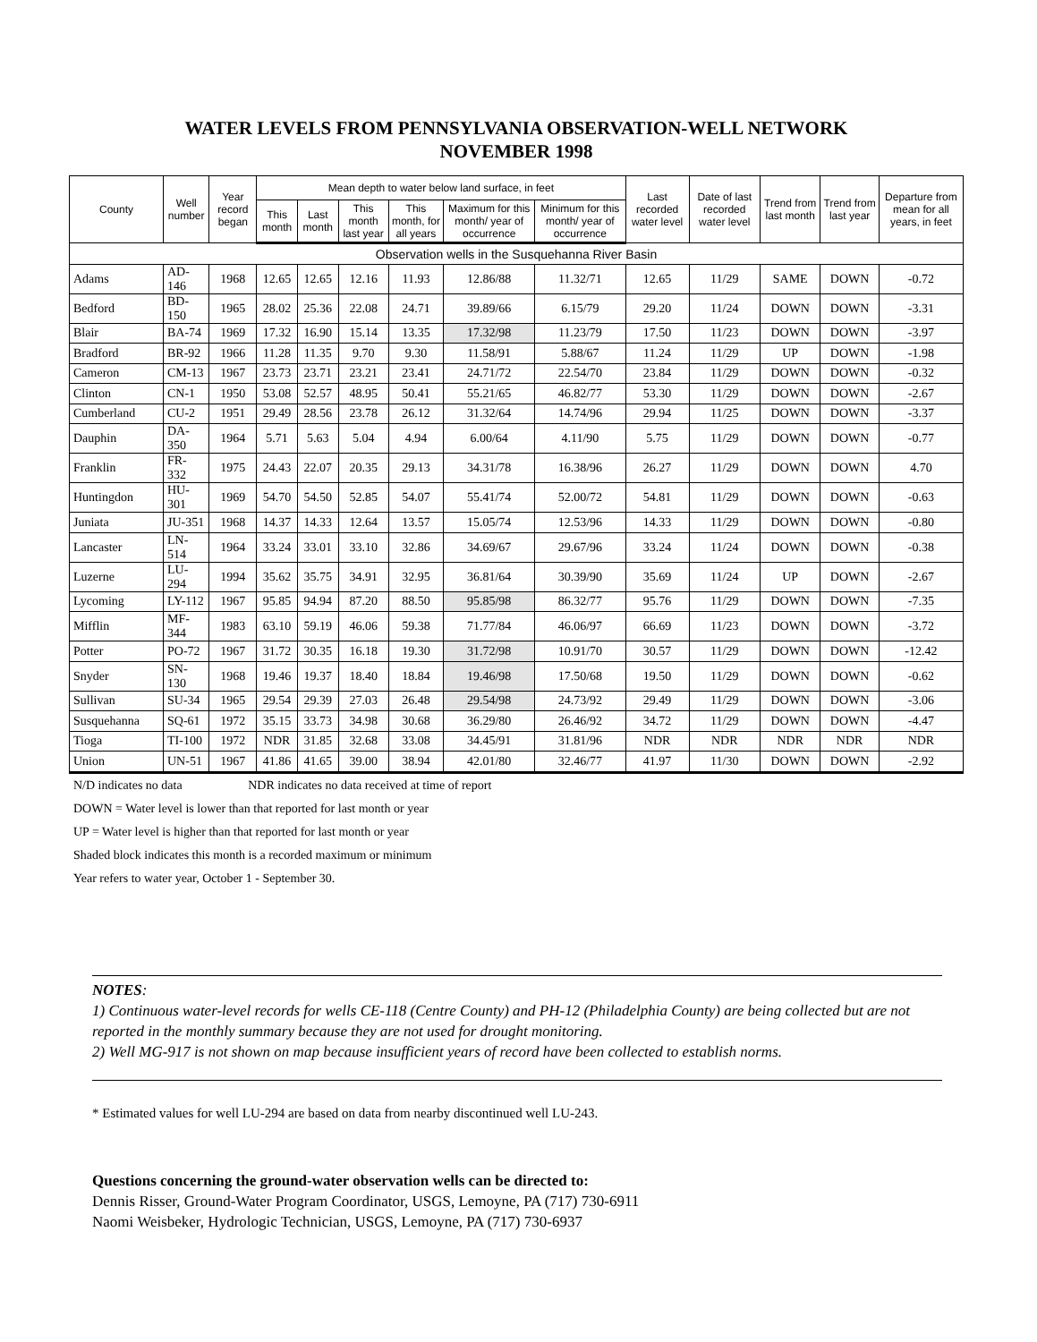WATER LEVELS FROM PENNSYLVANIA OBSERVATION-WELL NETWORK
NOVEMBER 1998
| County | Well number | Year record began | Mean depth to water below land surface, in feet | | | | | | Last recorded water level | Date of last recorded water level | Trend from last month | Trend from last year | Departure from mean for all years, in feet |
| --- | --- | --- | --- | --- | --- | --- | --- | --- | --- | --- | --- | --- | --- |
| | | | This month | Last month | This month last year | This month, for all years | Maximum for this month/ year of occurrence | Minimum for this month/ year of occurrence | | | | | |
| Observation wells in the Susquehanna River Basin | | | | | | | | | | | | | |
| Adams | AD-146 | 1968 | 12.65 | 12.65 | 12.16 | 11.93 | 12.86/88 | 11.32/71 | 12.65 | 11/29 | SAME | DOWN | -0.72 |
| Bedford | BD-150 | 1965 | 28.02 | 25.36 | 22.08 | 24.71 | 39.89/66 | 6.15/79 | 29.20 | 11/24 | DOWN | DOWN | -3.31 |
| Blair | BA-74 | 1969 | 17.32 | 16.90 | 15.14 | 13.35 | 17.32/98 | 11.23/79 | 17.50 | 11/23 | DOWN | DOWN | -3.97 |
| Bradford | BR-92 | 1966 | 11.28 | 11.35 | 9.70 | 9.30 | 11.58/91 | 5.88/67 | 11.24 | 11/29 | UP | DOWN | -1.98 |
| Cameron | CM-13 | 1967 | 23.73 | 23.71 | 23.21 | 23.41 | 24.71/72 | 22.54/70 | 23.84 | 11/29 | DOWN | DOWN | -0.32 |
| Clinton | CN-1 | 1950 | 53.08 | 52.57 | 48.95 | 50.41 | 55.21/65 | 46.82/77 | 53.30 | 11/29 | DOWN | DOWN | -2.67 |
| Cumberland | CU-2 | 1951 | 29.49 | 28.56 | 23.78 | 26.12 | 31.32/64 | 14.74/96 | 29.94 | 11/25 | DOWN | DOWN | -3.37 |
| Dauphin | DA-350 | 1964 | 5.71 | 5.63 | 5.04 | 4.94 | 6.00/64 | 4.11/90 | 5.75 | 11/29 | DOWN | DOWN | -0.77 |
| Franklin | FR-332 | 1975 | 24.43 | 22.07 | 20.35 | 29.13 | 34.31/78 | 16.38/96 | 26.27 | 11/29 | DOWN | DOWN | 4.70 |
| Huntingdon | HU-301 | 1969 | 54.70 | 54.50 | 52.85 | 54.07 | 55.41/74 | 52.00/72 | 54.81 | 11/29 | DOWN | DOWN | -0.63 |
| Juniata | JU-351 | 1968 | 14.37 | 14.33 | 12.64 | 13.57 | 15.05/74 | 12.53/96 | 14.33 | 11/29 | DOWN | DOWN | -0.80 |
| Lancaster | LN-514 | 1964 | 33.24 | 33.01 | 33.10 | 32.86 | 34.69/67 | 29.67/96 | 33.24 | 11/24 | DOWN | DOWN | -0.38 |
| Luzerne | LU-294 | 1994 | 35.62 | 35.75 | 34.91 | 32.95 | 36.81/64 | 30.39/90 | 35.69 | 11/24 | UP | DOWN | -2.67 |
| Lycoming | LY-112 | 1967 | 95.85 | 94.94 | 87.20 | 88.50 | 95.85/98 | 86.32/77 | 95.76 | 11/29 | DOWN | DOWN | -7.35 |
| Mifflin | MF-344 | 1983 | 63.10 | 59.19 | 46.06 | 59.38 | 71.77/84 | 46.06/97 | 66.69 | 11/23 | DOWN | DOWN | -3.72 |
| Potter | PO-72 | 1967 | 31.72 | 30.35 | 16.18 | 19.30 | 31.72/98 | 10.91/70 | 30.57 | 11/29 | DOWN | DOWN | -12.42 |
| Snyder | SN-130 | 1968 | 19.46 | 19.37 | 18.40 | 18.84 | 19.46/98 | 17.50/68 | 19.50 | 11/29 | DOWN | DOWN | -0.62 |
| Sullivan | SU-34 | 1965 | 29.54 | 29.39 | 27.03 | 26.48 | 29.54/98 | 24.73/92 | 29.49 | 11/29 | DOWN | DOWN | -3.06 |
| Susquehanna | SQ-61 | 1972 | 35.15 | 33.73 | 34.98 | 30.68 | 36.29/80 | 26.46/92 | 34.72 | 11/29 | DOWN | DOWN | -4.47 |
| Tioga | TI-100 | 1972 | NDR | 31.85 | 32.68 | 33.08 | 34.45/91 | 31.81/96 | NDR | NDR | NDR | NDR | NDR |
| Union | UN-51 | 1967 | 41.86 | 41.65 | 39.00 | 38.94 | 42.01/80 | 32.46/77 | 41.97 | 11/30 | DOWN | DOWN | -2.92 |
N/D indicates no data NDR indicates no data received at time of report
DOWN = Water level is lower than that reported for last month or year
UP = Water level is higher than that reported for last month or year
Shaded block indicates this month is a recorded maximum or minimum
Year refers to water year, October 1 - September 30.
NOTES:
1) Continuous water-level records for wells CE-118 (Centre County) and PH-12 (Philadelphia County) are being collected but are not reported in the monthly summary because they are not used for drought monitoring.
2) Well MG-917 is not shown on map because insufficient years of record have been collected to establish norms.
* Estimated values for well LU-294 are based on data from nearby discontinued well LU-243.
Questions concerning the ground-water observation wells can be directed to:
Dennis Risser, Ground-Water Program Coordinator, USGS, Lemoyne, PA (717) 730-6911
Naomi Weisbeker, Hydrologic Technician, USGS, Lemoyne, PA (717) 730-6937